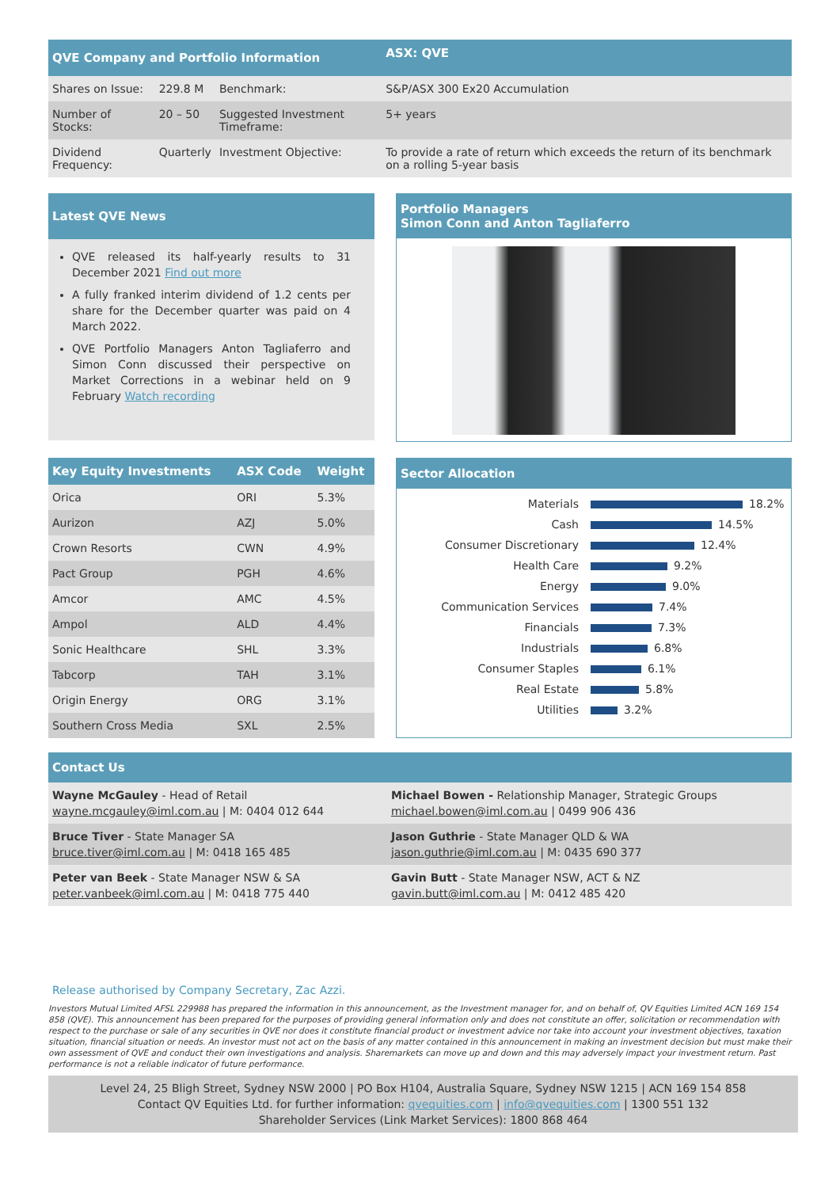| QVE Company and Portfolio Information | | | ASX: QVE |
| --- | --- | --- | --- |
| Shares on Issue: | 229.8 M | Benchmark: | S&P/ASX 300 Ex20 Accumulation |
| Number of Stocks: | 20 – 50 | Suggested Investment Timeframe: | 5+ years |
| Dividend Frequency: | Quarterly | Investment Objective: | To provide a rate of return which exceeds the return of its benchmark on a rolling 5-year basis |
Latest QVE News
QVE released its half-yearly results to 31 December 2021 Find out more
A fully franked interim dividend of 1.2 cents per share for the December quarter was paid on 4 March 2022.
QVE Portfolio Managers Anton Tagliaferro and Simon Conn discussed their perspective on Market Corrections in a webinar held on 9 February Watch recording
Portfolio Managers
Simon Conn and Anton Tagliaferro
| Key Equity Investments | ASX Code | Weight |
| --- | --- | --- |
| Orica | ORI | 5.3% |
| Aurizon | AZJ | 5.0% |
| Crown Resorts | CWN | 4.9% |
| Pact Group | PGH | 4.6% |
| Amcor | AMC | 4.5% |
| Ampol | ALD | 4.4% |
| Sonic Healthcare | SHL | 3.3% |
| Tabcorp | TAH | 3.1% |
| Origin Energy | ORG | 3.1% |
| Southern Cross Media | SXL | 2.5% |
Sector Allocation
| Materials | 18.2% |
| Cash | 14.5% |
| Consumer Discretionary | 12.4% |
| Health Care | 9.2% |
| Energy | 9.0% |
| Communication Services | 7.4% |
| Financials | 7.3% |
| Industrials | 6.8% |
| Consumer Staples | 6.1% |
| Real Estate | 5.8% |
| Utilities | 3.2% |
Contact Us
| Wayne McGauley - Head of Retail wayne.mcgauley@iml.com.au / M: 0404 012 644 | Michael Bowen - Relationship Manager, Strategic Groups michael.bowen@iml.com.au / 0499 906 436 |
| Bruce Tiver - State Manager SA bruce.tiver@iml.com.au / M: 0418 165 485 | Jason Guthrie - State Manager QLD & WA jason.guthrie@iml.com.au / M: 0435 690 377 |
| Peter van Beek - State Manager NSW & SA peter.vanbeek@iml.com.au / M: 0418 775 440 | Gavin Butt - State Manager NSW, ACT & NZ gavin.butt@iml.com.au / M: 0412 485 420 |
Release authorised by Company Secretary, Zac Azzi.
Investors Mutual Limited AFSL 229988 has prepared the information in this announcement, as the Investment manager for, and on behalf of, QV Equities Limited ACN 169 154 858 (QVE). This announcement has been prepared for the purposes of providing general information only and does not constitute an offer, solicitation or recommendation with respect to the purchase or sale of any securities in QVE nor does it constitute financial product or investment advice nor take into account your investment objectives, taxation situation, financial situation or needs. An investor must not act on the basis of any matter contained in this announcement in making an investment decision but must make their own assessment of QVE and conduct their own investigations and analysis. Sharemarkets can move up and down and this may adversely impact your investment return. Past performance is not a reliable indicator of future performance.
Level 24, 25 Bligh Street, Sydney NSW 2000 | PO Box H104, Australia Square, Sydney NSW 1215 | ACN 169 154 858
Contact QV Equities Ltd. for further information: qvequities.com | info@qvequities.com | 1300 551 132
Shareholder Services (Link Market Services): 1800 868 464